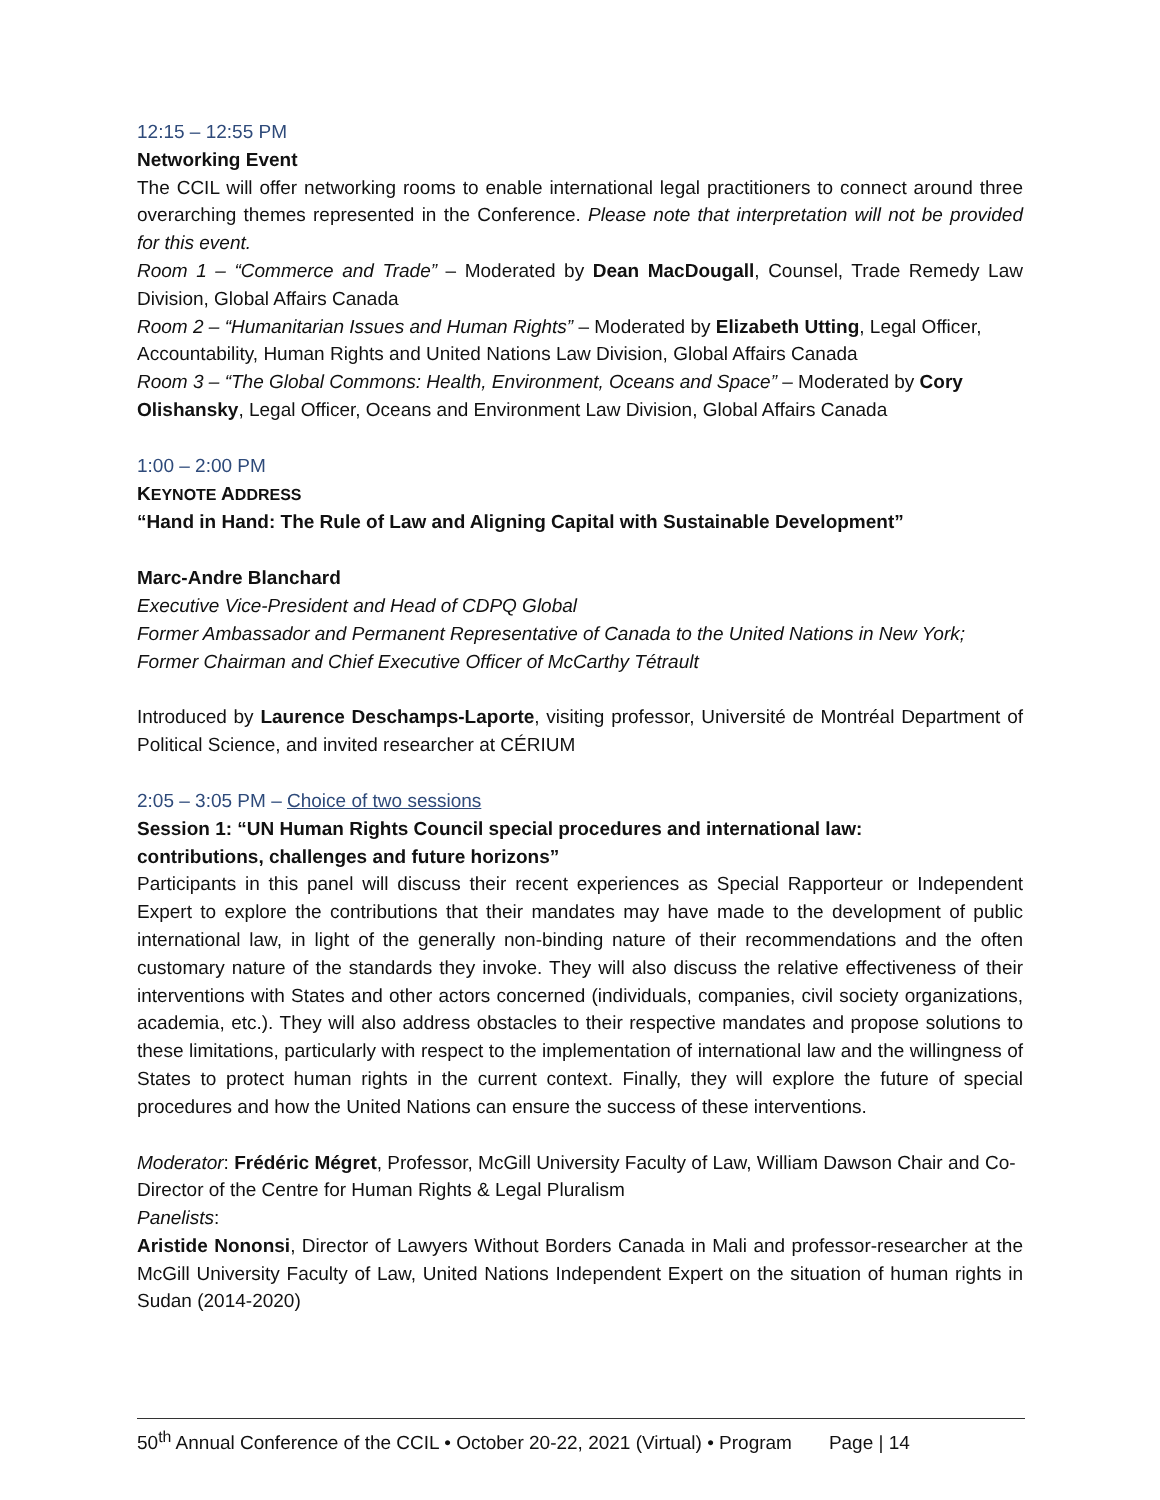12:15 – 12:55 PM
Networking Event
The CCIL will offer networking rooms to enable international legal practitioners to connect around three overarching themes represented in the Conference. Please note that interpretation will not be provided for this event.
Room 1 – “Commerce and Trade” – Moderated by Dean MacDougall, Counsel, Trade Remedy Law Division, Global Affairs Canada
Room 2 – “Humanitarian Issues and Human Rights” – Moderated by Elizabeth Utting, Legal Officer, Accountability, Human Rights and United Nations Law Division, Global Affairs Canada
Room 3 – “The Global Commons: Health, Environment, Oceans and Space” – Moderated by Cory Olishansky, Legal Officer, Oceans and Environment Law Division, Global Affairs Canada
1:00 – 2:00 PM
KEYNOTE ADDRESS
“Hand in Hand: The Rule of Law and Aligning Capital with Sustainable Development”
Marc-Andre Blanchard
Executive Vice-President and Head of CDPQ Global
Former Ambassador and Permanent Representative of Canada to the United Nations in New York; Former Chairman and Chief Executive Officer of McCarthy Tétrault
Introduced by Laurence Deschamps-Laporte, visiting professor, Université de Montréal Department of Political Science, and invited researcher at CÉRIUM
2:05 – 3:05 PM – Choice of two sessions
Session 1: “UN Human Rights Council special procedures and international law:
contributions, challenges and future horizons”
Participants in this panel will discuss their recent experiences as Special Rapporteur or Independent Expert to explore the contributions that their mandates may have made to the development of public international law, in light of the generally non-binding nature of their recommendations and the often customary nature of the standards they invoke. They will also discuss the relative effectiveness of their interventions with States and other actors concerned (individuals, companies, civil society organizations, academia, etc.). They will also address obstacles to their respective mandates and propose solutions to these limitations, particularly with respect to the implementation of international law and the willingness of States to protect human rights in the current context. Finally, they will explore the future of special procedures and how the United Nations can ensure the success of these interventions.
Moderator: Frédéric Mégret, Professor, McGill University Faculty of Law, William Dawson Chair and Co-Director of the Centre for Human Rights & Legal Pluralism
Panelists:
Aristide Nononsi, Director of Lawyers Without Borders Canada in Mali and professor-researcher at the McGill University Faculty of Law, United Nations Independent Expert on the situation of human rights in Sudan (2014-2020)
50<sup>th</sup> Annual Conference of the CCIL • October 20-22, 2021 (Virtual) • Program Page | 14